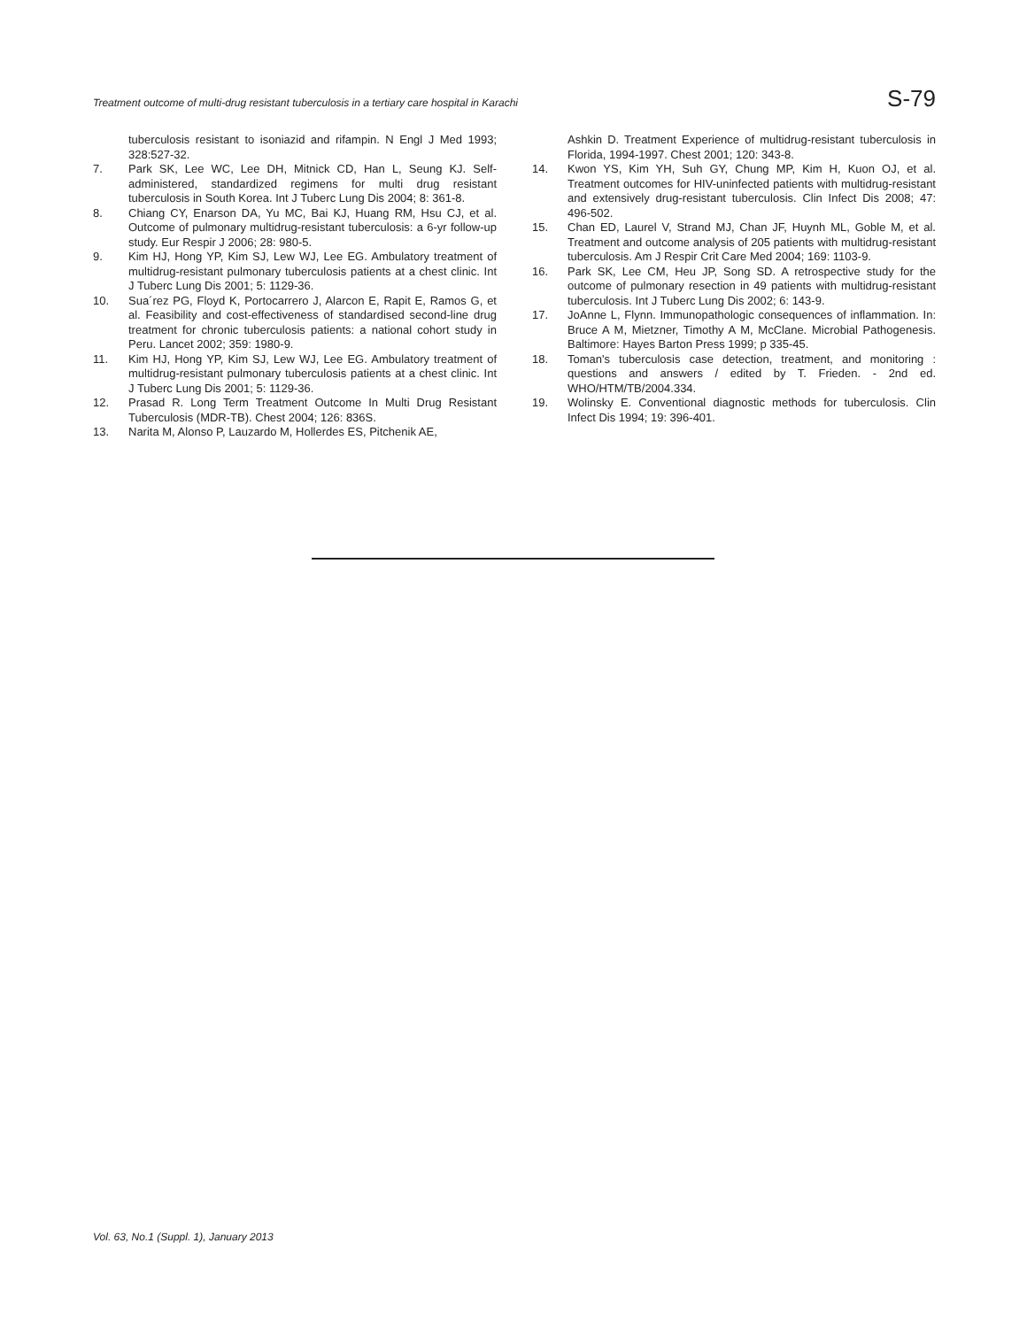Treatment outcome of multi-drug resistant tuberculosis in a tertiary care hospital in Karachi S-79
tuberculosis resistant to isoniazid and rifampin. N Engl J Med 1993; 328:527-32.
7. Park SK, Lee WC, Lee DH, Mitnick CD, Han L, Seung KJ. Self-administered, standardized regimens for multi drug resistant tuberculosis in South Korea. Int J Tuberc Lung Dis 2004; 8: 361-8.
8. Chiang CY, Enarson DA, Yu MC, Bai KJ, Huang RM, Hsu CJ, et al. Outcome of pulmonary multidrug-resistant tuberculosis: a 6-yr follow-up study. Eur Respir J 2006; 28: 980-5.
9. Kim HJ, Hong YP, Kim SJ, Lew WJ, Lee EG. Ambulatory treatment of multidrug-resistant pulmonary tuberculosis patients at a chest clinic. Int J Tuberc Lung Dis 2001; 5: 1129-36.
10. Sua´rez PG, Floyd K, Portocarrero J, Alarcon E, Rapit E, Ramos G, et al. Feasibility and cost-effectiveness of standardised second-line drug treatment for chronic tuberculosis patients: a national cohort study in Peru. Lancet 2002; 359: 1980-9.
11. Kim HJ, Hong YP, Kim SJ, Lew WJ, Lee EG. Ambulatory treatment of multidrug-resistant pulmonary tuberculosis patients at a chest clinic. Int J Tuberc Lung Dis 2001; 5: 1129-36.
12. Prasad R. Long Term Treatment Outcome In Multi Drug Resistant Tuberculosis (MDR-TB). Chest 2004; 126: 836S.
13. Narita M, Alonso P, Lauzardo M, Hollerdes ES, Pitchenik AE,
Ashkin D. Treatment Experience of multidrug-resistant tuberculosis in Florida, 1994-1997. Chest 2001; 120: 343-8.
14. Kwon YS, Kim YH, Suh GY, Chung MP, Kim H, Kuon OJ, et al. Treatment outcomes for HIV-uninfected patients with multidrug-resistant and extensively drug-resistant tuberculosis. Clin Infect Dis 2008; 47: 496-502.
15. Chan ED, Laurel V, Strand MJ, Chan JF, Huynh ML, Goble M, et al. Treatment and outcome analysis of 205 patients with multidrug-resistant tuberculosis. Am J Respir Crit Care Med 2004; 169: 1103-9.
16. Park SK, Lee CM, Heu JP, Song SD. A retrospective study for the outcome of pulmonary resection in 49 patients with multidrug-resistant tuberculosis. Int J Tuberc Lung Dis 2002; 6: 143-9.
17. JoAnne L, Flynn. Immunopathologic consequences of inflammation. In: Bruce A M, Mietzner, Timothy A M, McClane. Microbial Pathogenesis. Baltimore: Hayes Barton Press 1999; p 335-45.
18. Toman's tuberculosis case detection, treatment, and monitoring : questions and answers / edited by T. Frieden. - 2nd ed. WHO/HTM/TB/2004.334.
19. Wolinsky E. Conventional diagnostic methods for tuberculosis. Clin Infect Dis 1994; 19: 396-401.
Vol. 63, No.1 (Suppl. 1), January 2013